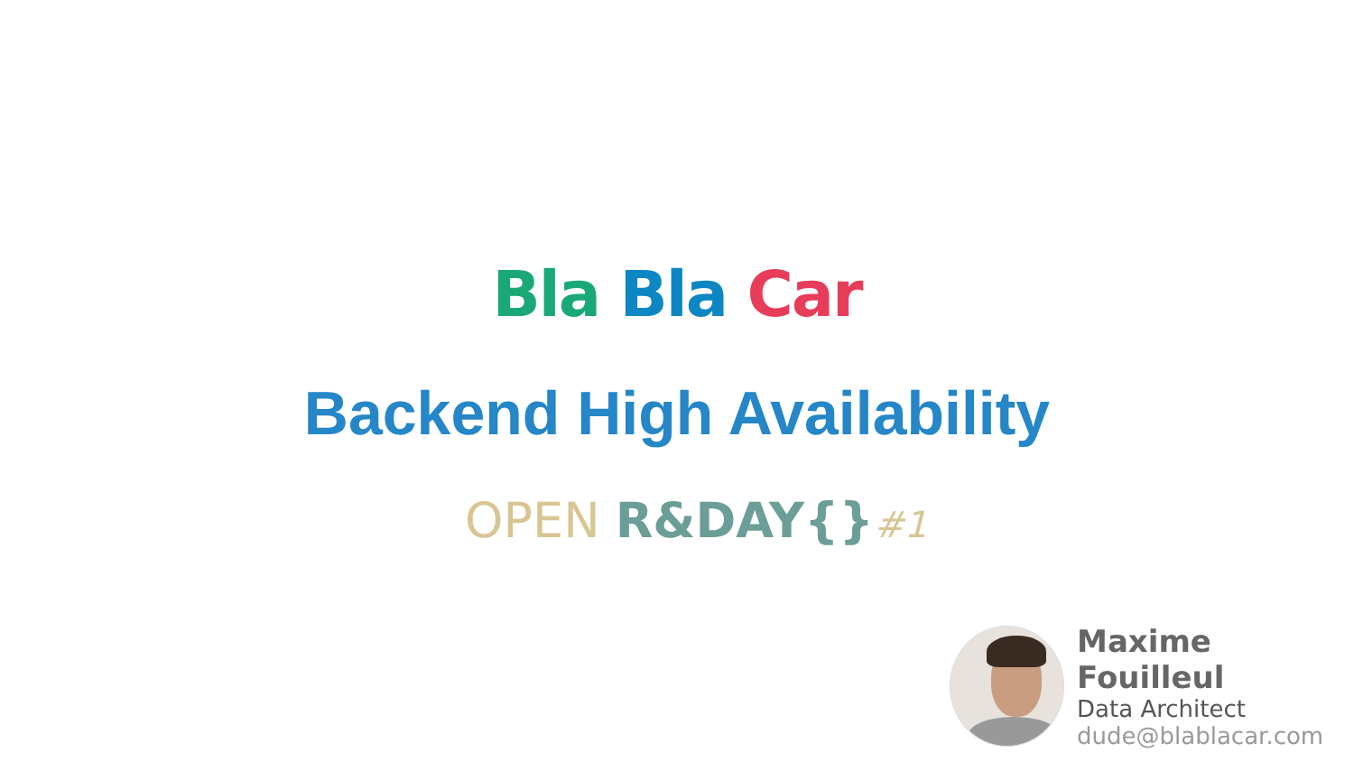Bla Bla Car
Backend High Availability
OPEN R&DAY{}#1
Maxime Fouilleul
Data Architect
dude@blablacar.com